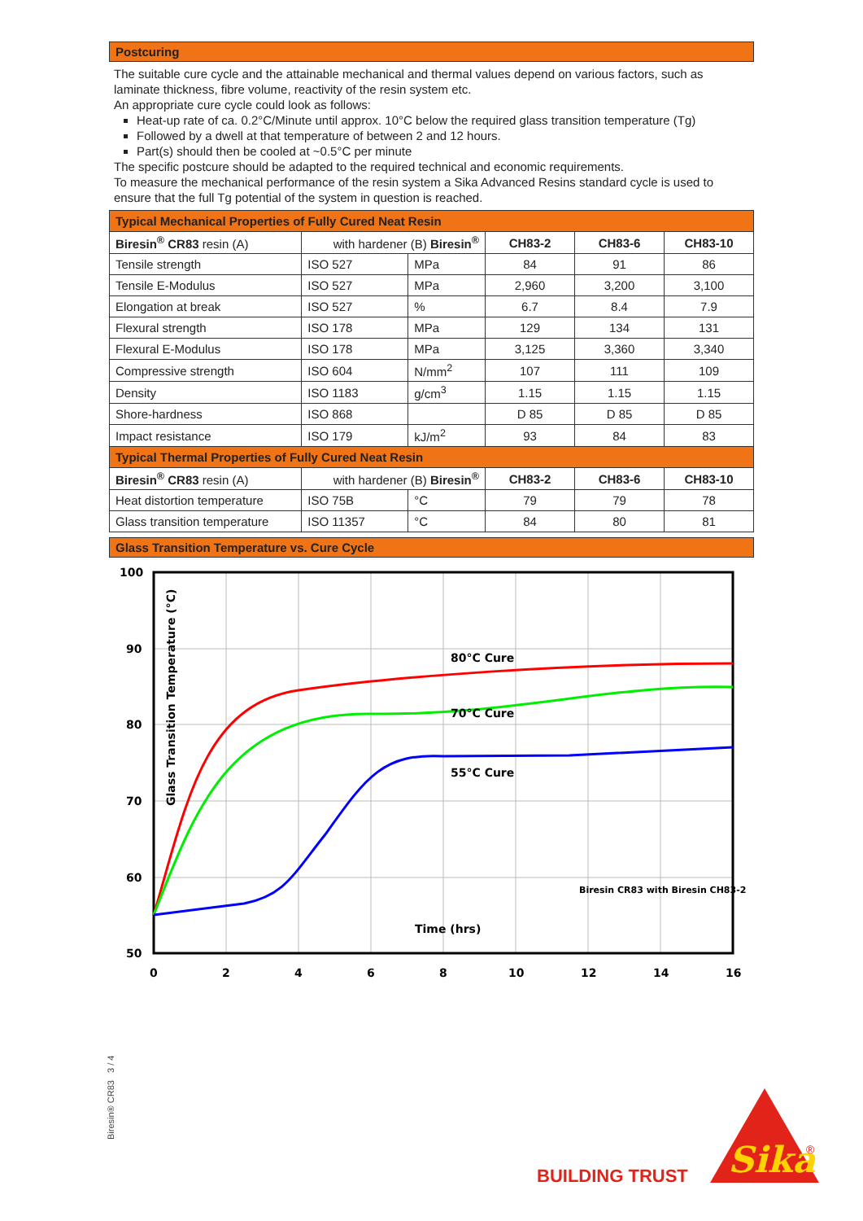Postcuring
The suitable cure cycle and the attainable mechanical and thermal values depend on various factors, such as laminate thickness, fibre volume, reactivity of the resin system etc.
An appropriate cure cycle could look as follows:
Heat-up rate of ca. 0.2°C/Minute until approx. 10°C below the required glass transition temperature (Tg)
Followed by a dwell at that temperature of between 2 and 12 hours.
Part(s) should then be cooled at ~0.5°C per minute
The specific postcure should be adapted to the required technical and economic requirements.
To measure the mechanical performance of the resin system a Sika Advanced Resins standard cycle is used to ensure that the full Tg potential of the system in question is reached.
| Typical Mechanical Properties of Fully Cured Neat Resin | | | | | |
| Biresin<sup>®</sup> CR83 resin (A) | with hardener (B) Biresin<sup>®</sup> | | CH83-2 | CH83-6 | CH83-10 |
| Tensile strength | ISO 527 | MPa | 84 | 91 | 86 |
| Tensile E-Modulus | ISO 527 | MPa | 2,960 | 3,200 | 3,100 |
| Elongation at break | ISO 527 | % | 6.7 | 8.4 | 7.9 |
| Flexural strength | ISO 178 | MPa | 129 | 134 | 131 |
| Flexural E-Modulus | ISO 178 | MPa | 3,125 | 3,360 | 3,340 |
| Compressive strength | ISO 604 | N/mm<sup>2</sup> | 107 | 111 | 109 |
| Density | ISO 1183 | g/cm<sup>3</sup> | 1.15 | 1.15 | 1.15 |
| Shore-hardness | ISO 868 | | D 85 | D 85 | D 85 |
| Impact resistance | ISO 179 | kJ/m<sup>2</sup> | 93 | 84 | 83 |
| Typical Thermal Properties of Fully Cured Neat Resin | | | | | |
| Biresin<sup>®</sup> CR83 resin (A) | with hardener (B) Biresin<sup>®</sup> | | CH83-2 | CH83-6 | CH83-10 |
| Heat distortion temperature | ISO 75B | °C | 79 | 79 | 78 |
| Glass transition temperature | ISO 11357 | °C | 84 | 80 | 81 |
Glass Transition Temperature vs. Cure Cycle
100
90
80
70
60
50
0
2
4
6
8
10
12
14
16
80°C Cure
70°C Cure
55°C Cure
Time (hrs)
Biresin CR83 with Biresin CH83-2
Glass Transition Temperature (°C)
Biresin® CR83 3 / 4
BUILDING TRUST
Sika
®